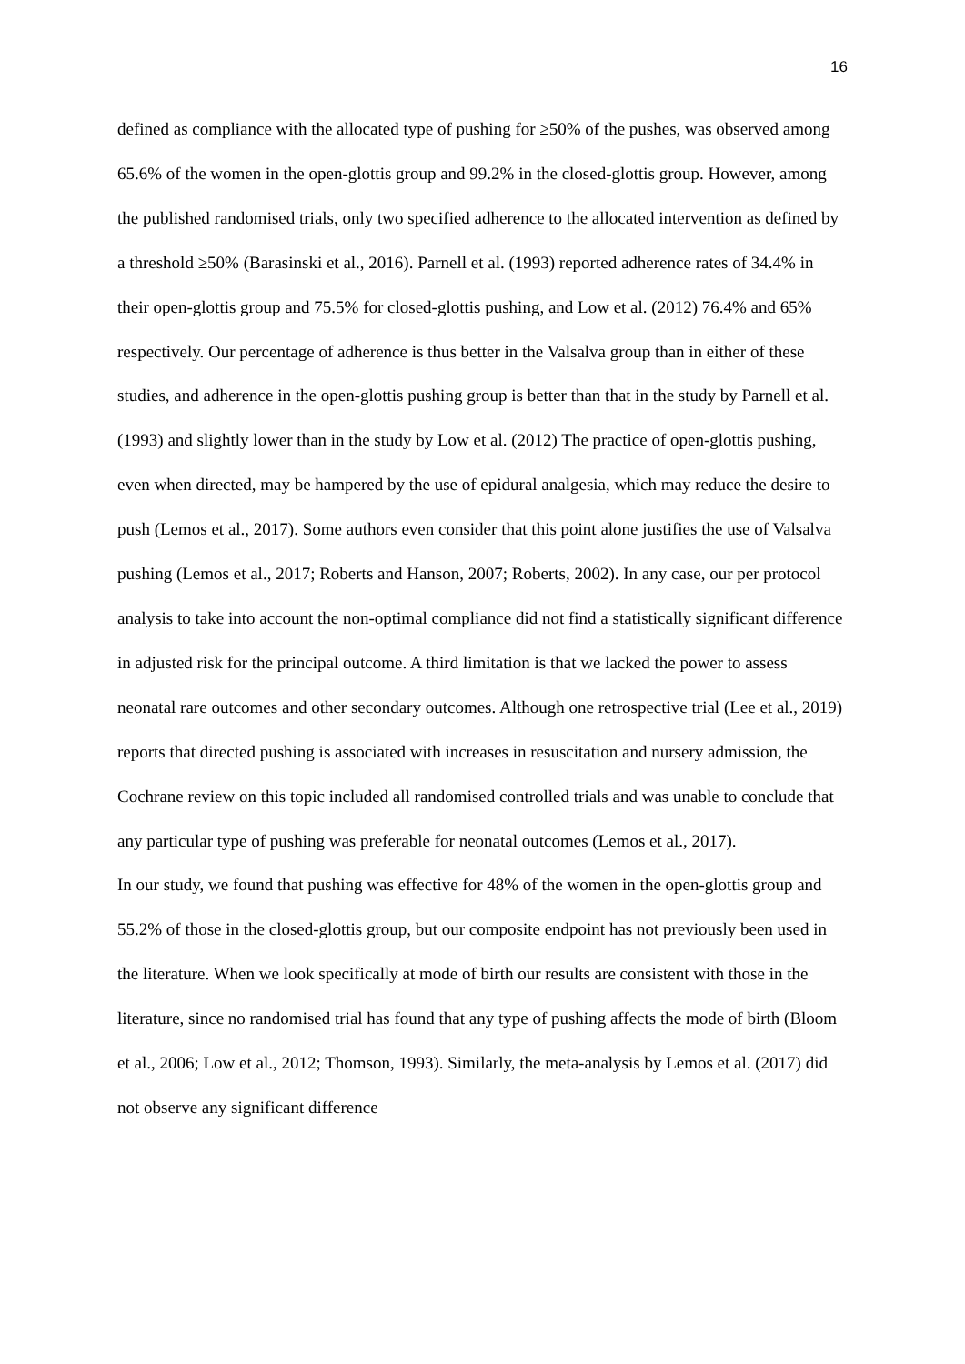16
defined as compliance with the allocated type of pushing for ≥50% of the pushes, was observed among 65.6% of the women in the open-glottis group and 99.2% in the closed-glottis group. However, among the published randomised trials, only two specified adherence to the allocated intervention as defined by a threshold ≥50% (Barasinski et al., 2016). Parnell et al. (1993) reported adherence rates of 34.4% in their open-glottis group and 75.5% for closed-glottis pushing, and Low et al. (2012) 76.4% and 65% respectively. Our percentage of adherence is thus better in the Valsalva group than in either of these studies, and adherence in the open-glottis pushing group is better than that in the study by Parnell et al. (1993) and slightly lower than in the study by Low et al. (2012) The practice of open-glottis pushing, even when directed, may be hampered by the use of epidural analgesia, which may reduce the desire to push (Lemos et al., 2017). Some authors even consider that this point alone justifies the use of Valsalva pushing (Lemos et al., 2017; Roberts and Hanson, 2007; Roberts, 2002). In any case, our per protocol analysis to take into account the non-optimal compliance did not find a statistically significant difference in adjusted risk for the principal outcome. A third limitation is that we lacked the power to assess neonatal rare outcomes and other secondary outcomes. Although one retrospective trial (Lee et al., 2019) reports that directed pushing is associated with increases in resuscitation and nursery admission, the Cochrane review on this topic included all randomised controlled trials and was unable to conclude that any particular type of pushing was preferable for neonatal outcomes (Lemos et al., 2017).
In our study, we found that pushing was effective for 48% of the women in the open-glottis group and 55.2% of those in the closed-glottis group, but our composite endpoint has not previously been used in the literature. When we look specifically at mode of birth our results are consistent with those in the literature, since no randomised trial has found that any type of pushing affects the mode of birth (Bloom et al., 2006; Low et al., 2012; Thomson, 1993). Similarly, the meta-analysis by Lemos et al. (2017) did not observe any significant difference